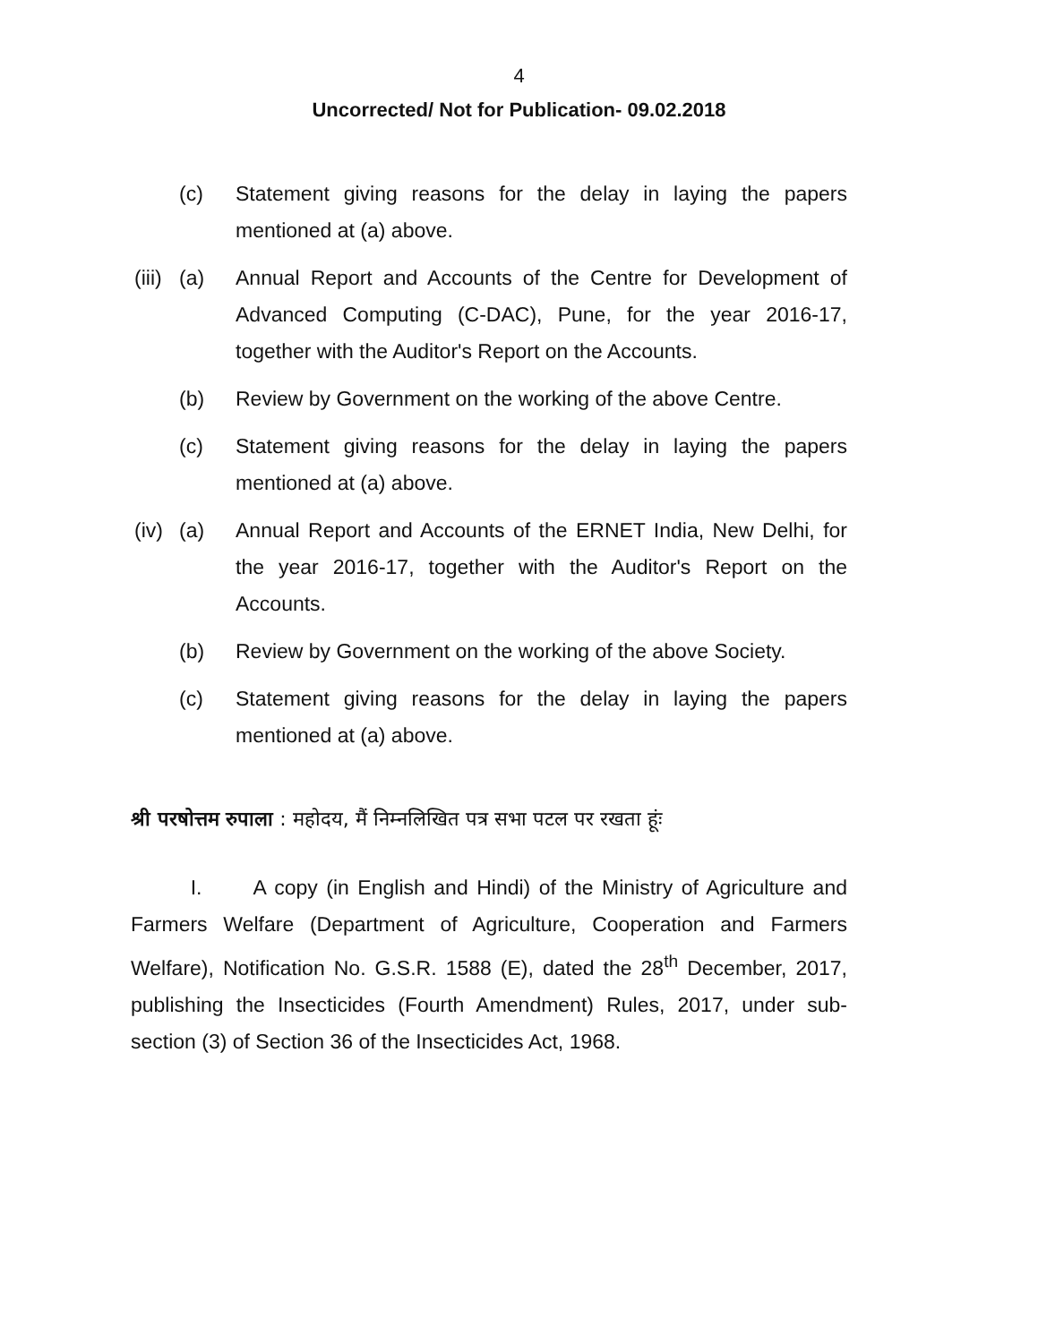4
Uncorrected/ Not for Publication- 09.02.2018
(c) Statement giving reasons for the delay in laying the papers mentioned at (a) above.
(iii)
(a) Annual Report and Accounts of the Centre for Development of Advanced Computing (C-DAC), Pune, for the year 2016-17, together with the Auditor's Report on the Accounts.
(b) Review by Government on the working of the above Centre.
(c) Statement giving reasons for the delay in laying the papers mentioned at (a) above.
(iv)
(a) Annual Report and Accounts of the ERNET India, New Delhi, for the year 2016-17, together with the Auditor's Report on the Accounts.
(b) Review by Government on the working of the above Society.
(c) Statement giving reasons for the delay in laying the papers mentioned at (a) above.
श्री परषोत्तम रुपाला : महोदय, मैं निम्नलिखित पत्र सभा पटल पर रखता हूंः
I. A copy (in English and Hindi) of the Ministry of Agriculture and Farmers Welfare (Department of Agriculture, Cooperation and Farmers Welfare), Notification No. G.S.R. 1588 (E), dated the 28<sup>th</sup> December, 2017, publishing the Insecticides (Fourth Amendment) Rules, 2017, under sub-section (3) of Section 36 of the Insecticides Act, 1968.